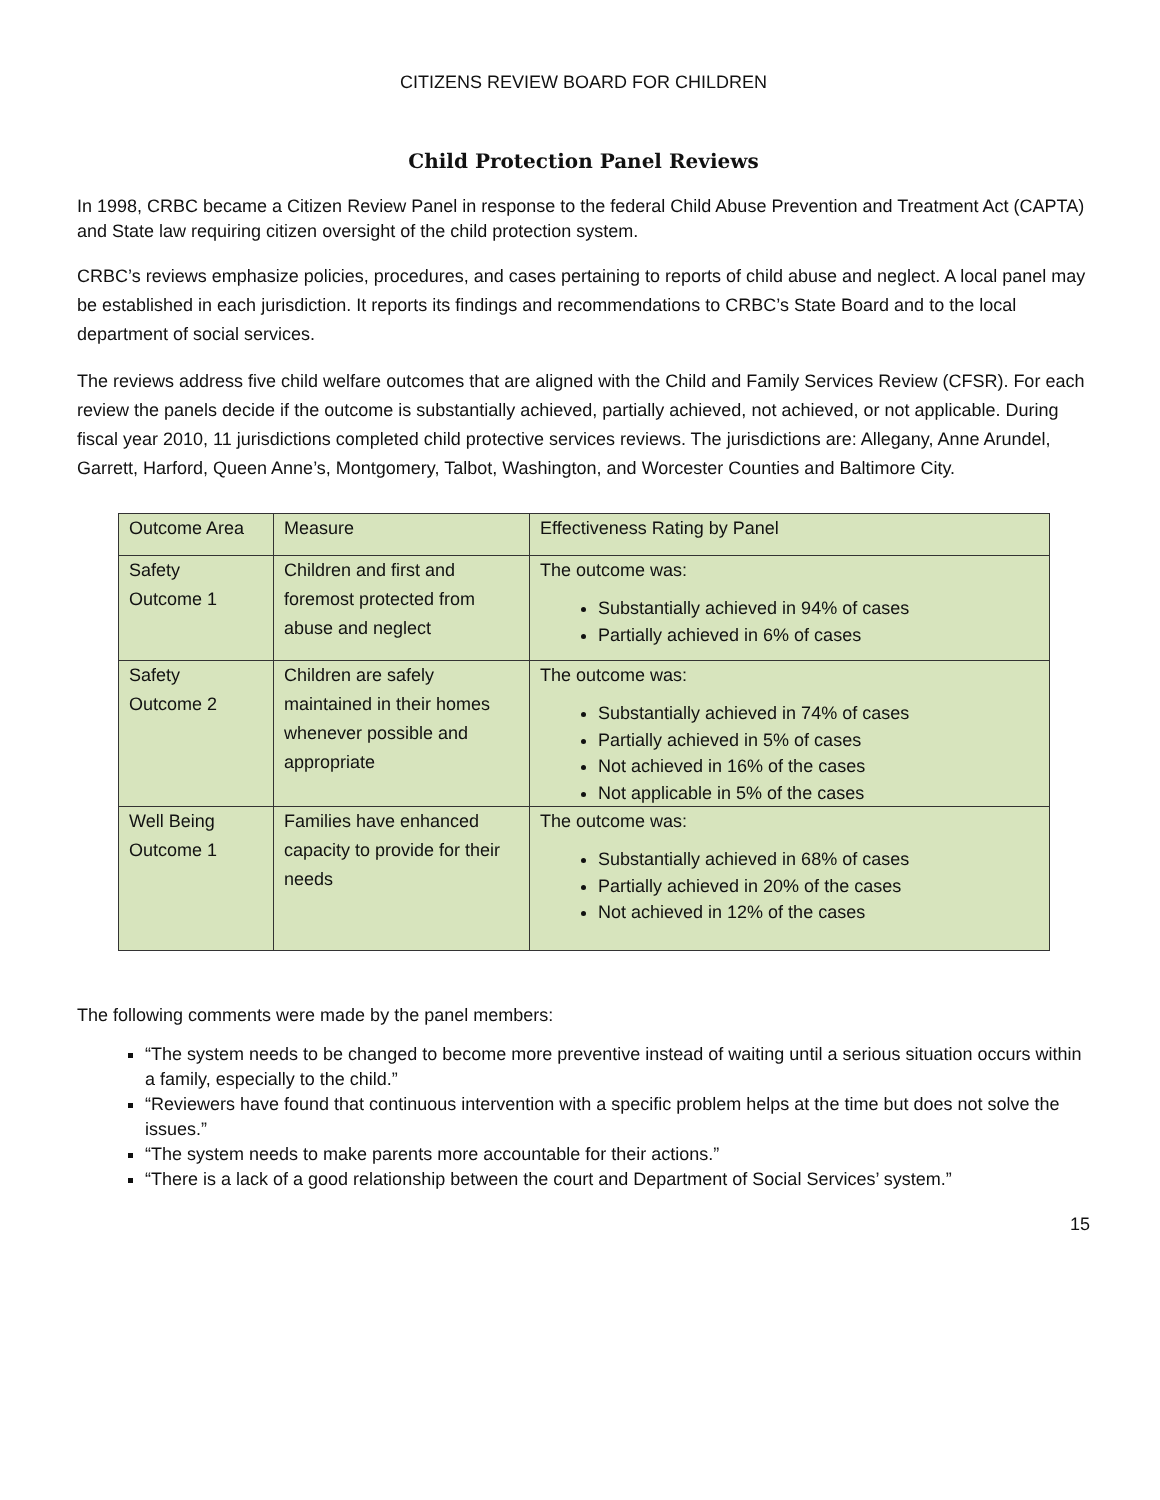CITIZENS REVIEW BOARD FOR CHILDREN
Child Protection Panel Reviews
In 1998, CRBC became a Citizen Review Panel in response to the federal Child Abuse Prevention and Treatment Act (CAPTA) and State law requiring citizen oversight of the child protection system.
CRBC’s reviews emphasize policies, procedures, and cases pertaining to reports of child abuse and neglect. A local panel may be established in each jurisdiction. It reports its findings and recommendations to CRBC’s State Board and to the local department of social services.
The reviews address five child welfare outcomes that are aligned with the Child and Family Services Review (CFSR). For each review the panels decide if the outcome is substantially achieved, partially achieved, not achieved, or not applicable. During fiscal year 2010, 11 jurisdictions completed child protective services reviews. The jurisdictions are: Allegany, Anne Arundel, Garrett, Harford, Queen Anne’s, Montgomery, Talbot, Washington, and Worcester Counties and Baltimore City.
| Outcome Area | Measure | Effectiveness Rating by Panel |
| Safety Outcome 1 | Children and first and foremost protected from abuse and neglect | The outcome was: Substantially achieved in 94% of cases Partially achieved in 6% of cases |
| Safety Outcome 2 | Children are safely maintained in their homes whenever possible and appropriate | The outcome was: Substantially achieved in 74% of cases Partially achieved in 5% of cases Not achieved in 16% of the cases Not applicable in 5% of the cases |
| Well Being Outcome 1 | Families have enhanced capacity to provide for their needs | The outcome was: Substantially achieved in 68% of cases Partially achieved in 20% of the cases Not achieved in 12% of the cases |
The following comments were made by the panel members:
“The system needs to be changed to become more preventive instead of waiting until a serious situation occurs within a family, especially to the child.”
“Reviewers have found that continuous intervention with a specific problem helps at the time but does not solve the issues.”
“The system needs to make parents more accountable for their actions.”
“There is a lack of a good relationship between the court and Department of Social Services’ system.”
15